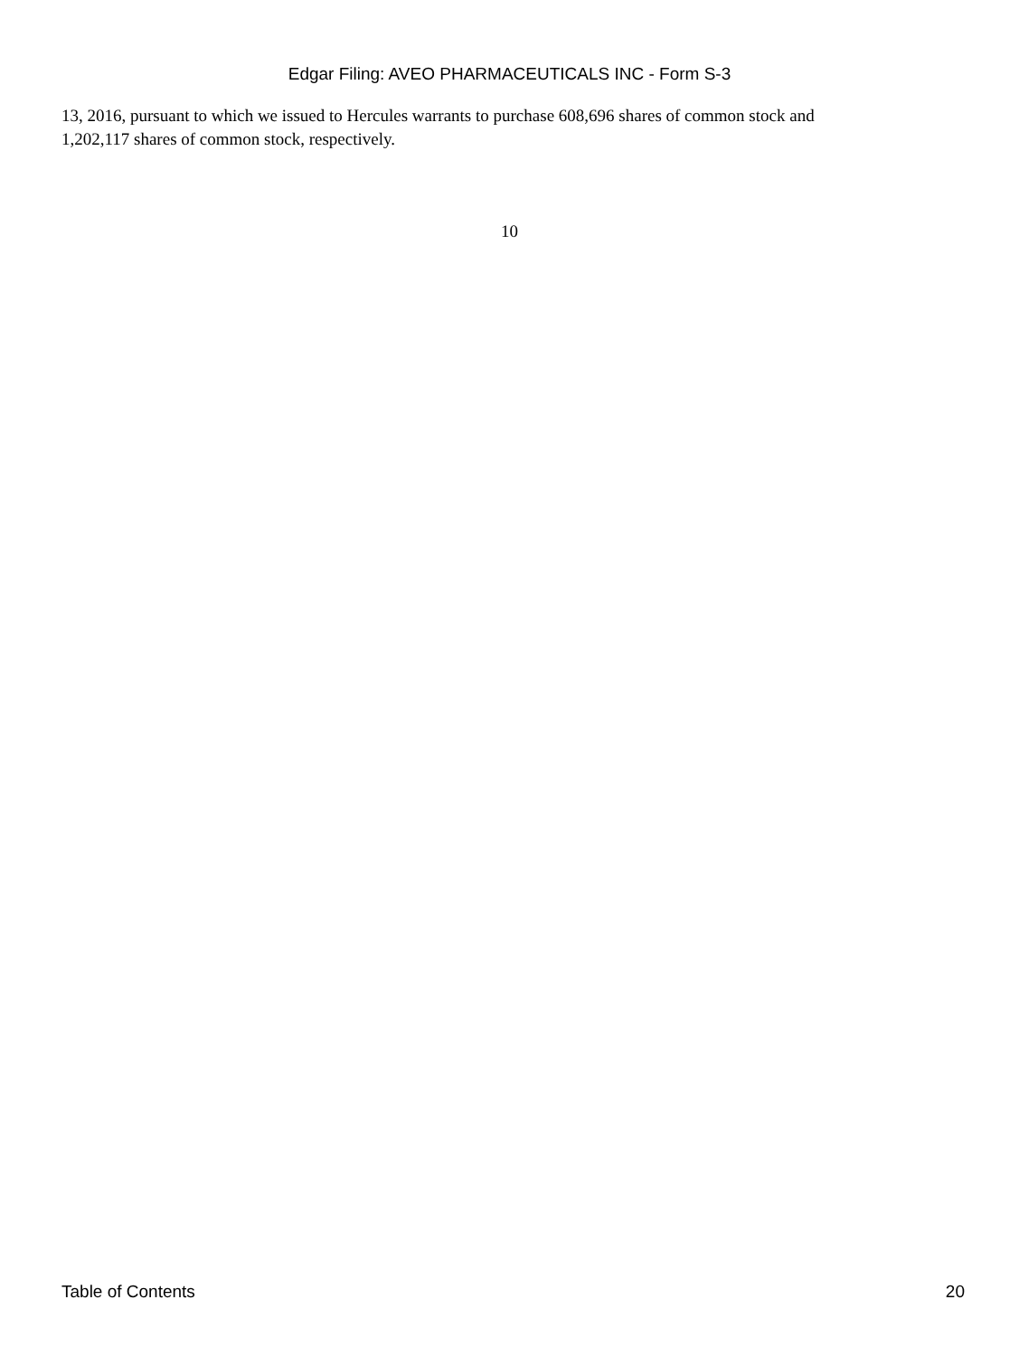Edgar Filing: AVEO PHARMACEUTICALS INC - Form S-3
13, 2016, pursuant to which we issued to Hercules warrants to purchase 608,696 shares of common stock and
1,202,117 shares of common stock, respectively.
10
Table of Contents 20